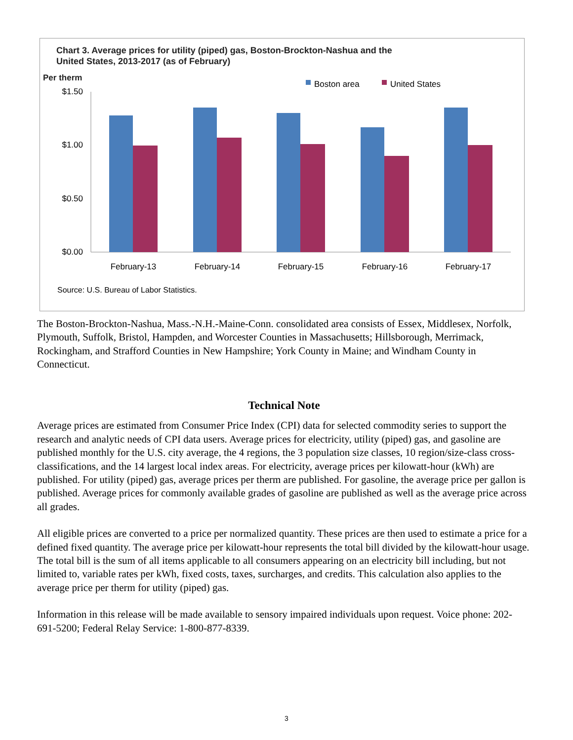Chart 3. Average prices for utility (piped) gas, Boston-Brockton-Nashua and the
United States, 2013-2017 (as of February)
Per therm
Boston area
United States
$1.50
$1.00
$0.50
$0.00
February-13
February-14
February-15
February-16
February-17
Source: U.S. Bureau of Labor Statistics.
The Boston-Brockton-Nashua, Mass.-N.H.-Maine-Conn. consolidated area consists of Essex, Middlesex, Norfolk, Plymouth, Suffolk, Bristol, Hampden, and Worcester Counties in Massachusetts; Hillsborough, Merrimack, Rockingham, and Strafford Counties in New Hampshire; York County in Maine; and Windham County in Connecticut.
Technical Note
Average prices are estimated from Consumer Price Index (CPI) data for selected commodity series to support the research and analytic needs of CPI data users. Average prices for electricity, utility (piped) gas, and gasoline are published monthly for the U.S. city average, the 4 regions, the 3 population size classes, 10 region/size-class cross-classifications, and the 14 largest local index areas. For electricity, average prices per kilowatt-hour (kWh) are published. For utility (piped) gas, average prices per therm are published. For gasoline, the average price per gallon is published. Average prices for commonly available grades of gasoline are published as well as the average price across all grades.
All eligible prices are converted to a price per normalized quantity. These prices are then used to estimate a price for a defined fixed quantity. The average price per kilowatt-hour represents the total bill divided by the kilowatt-hour usage. The total bill is the sum of all items applicable to all consumers appearing on an electricity bill including, but not limited to, variable rates per kWh, fixed costs, taxes, surcharges, and credits. This calculation also applies to the average price per therm for utility (piped) gas.
Information in this release will be made available to sensory impaired individuals upon request. Voice phone: 202-691-5200; Federal Relay Service: 1-800-877-8339.
3